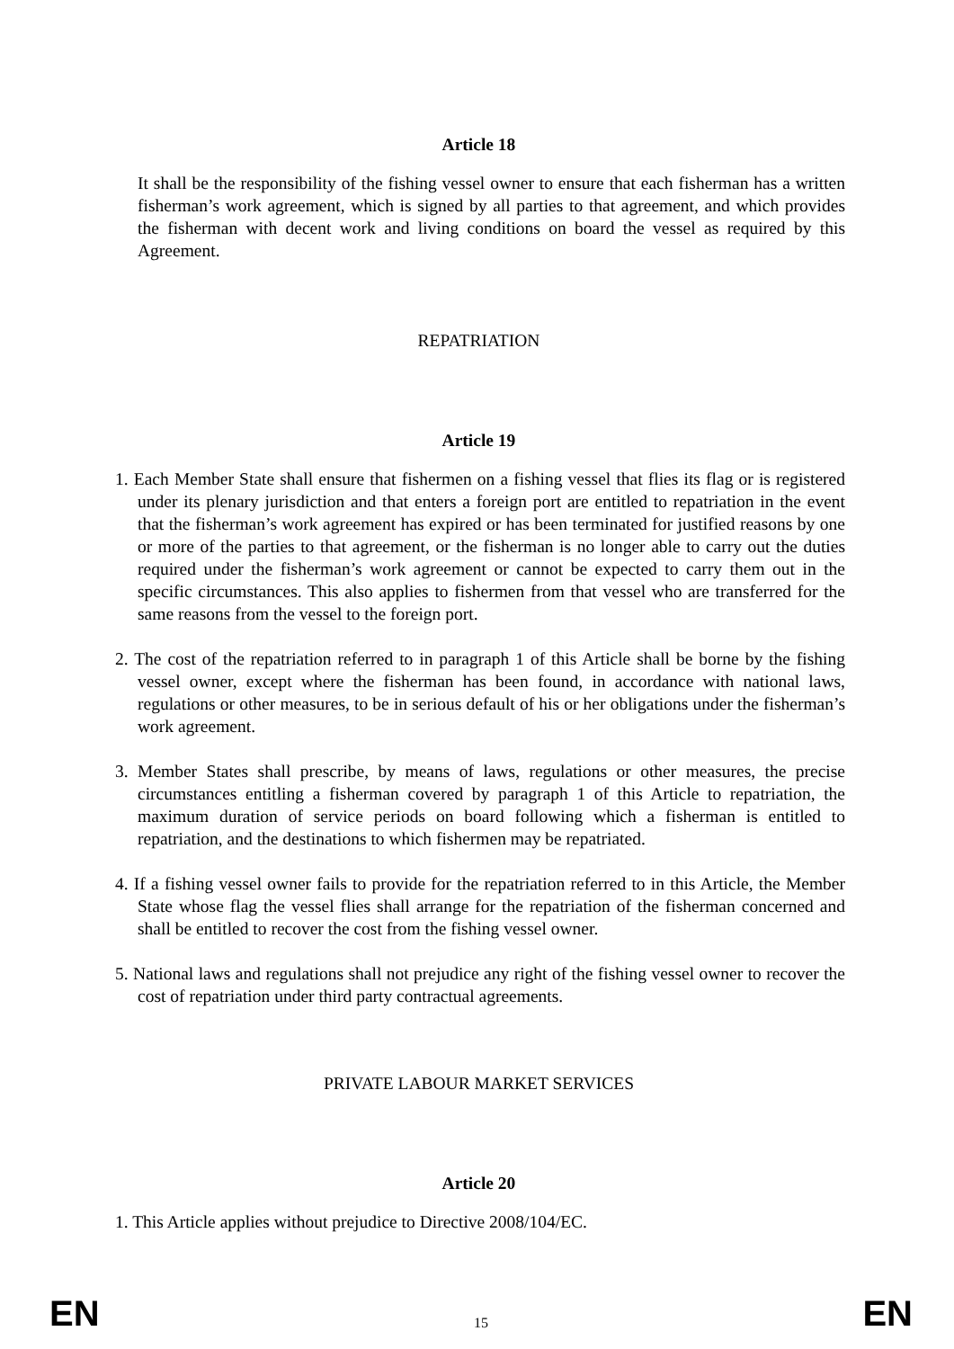Article 18
It shall be the responsibility of the fishing vessel owner to ensure that each fisherman has a written fisherman’s work agreement, which is signed by all parties to that agreement, and which provides the fisherman with decent work and living conditions on board the vessel as required by this Agreement.
REPATRIATION
Article 19
1. Each Member State shall ensure that fishermen on a fishing vessel that flies its flag or is registered under its plenary jurisdiction and that enters a foreign port are entitled to repatriation in the event that the fisherman’s work agreement has expired or has been terminated for justified reasons by one or more of the parties to that agreement, or the fisherman is no longer able to carry out the duties required under the fisherman’s work agreement or cannot be expected to carry them out in the specific circumstances. This also applies to fishermen from that vessel who are transferred for the same reasons from the vessel to the foreign port.
2. The cost of the repatriation referred to in paragraph 1 of this Article shall be borne by the fishing vessel owner, except where the fisherman has been found, in accordance with national laws, regulations or other measures, to be in serious default of his or her obligations under the fisherman’s work agreement.
3. Member States shall prescribe, by means of laws, regulations or other measures, the precise circumstances entitling a fisherman covered by paragraph 1 of this Article to repatriation, the maximum duration of service periods on board following which a fisherman is entitled to repatriation, and the destinations to which fishermen may be repatriated.
4. If a fishing vessel owner fails to provide for the repatriation referred to in this Article, the Member State whose flag the vessel flies shall arrange for the repatriation of the fisherman concerned and shall be entitled to recover the cost from the fishing vessel owner.
5. National laws and regulations shall not prejudice any right of the fishing vessel owner to recover the cost of repatriation under third party contractual agreements.
PRIVATE LABOUR MARKET SERVICES
Article 20
1. This Article applies without prejudice to Directive 2008/104/EC.
EN 15 EN